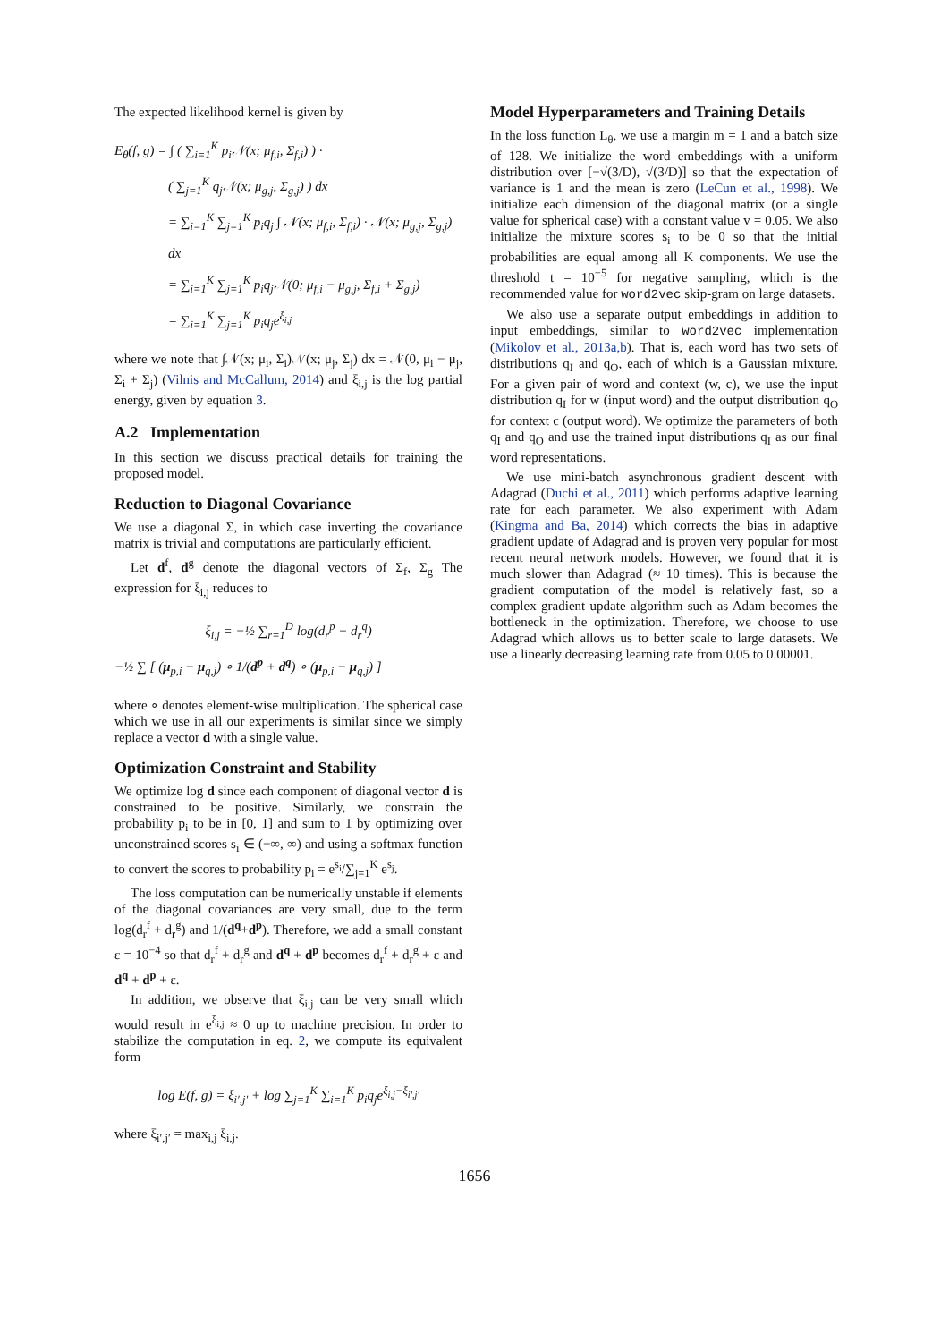The expected likelihood kernel is given by
E<sub>θ</sub>(f, g) = ∫ ( ∑<sub>i=1</sub><sup>K</sup> p<sub>i</sub>𝒩(x; μ<sub>f,i</sub>, Σ<sub>f,i</sub>) ) ·
( ∑<sub>j=1</sub><sup>K</sup> q<sub>j</sub>𝒩(x; μ<sub>g,j</sub>, Σ<sub>g,j</sub>) ) dx
= ∑<sub>i=1</sub><sup>K</sup> ∑<sub>j=1</sub><sup>K</sup> p<sub>i</sub>q<sub>j</sub> ∫ 𝒩(x; μ<sub>f,i</sub>, Σ<sub>f,i</sub>) · 𝒩(x; μ<sub>g,j</sub>, Σ<sub>g,j</sub>) dx
= ∑<sub>i=1</sub><sup>K</sup> ∑<sub>j=1</sub><sup>K</sup> p<sub>i</sub>q<sub>j</sub>𝒩(0; μ<sub>f,i</sub> − μ<sub>g,j</sub>, Σ<sub>f,i</sub> + Σ<sub>g,j</sub>)
= ∑<sub>i=1</sub><sup>K</sup> ∑<sub>j=1</sub><sup>K</sup> p<sub>i</sub>q<sub>j</sub>e<sup>ξ<sub>i,j</sub></sup>
where we note that ∫𝒩(x; μ<sub>i</sub>, Σ<sub>i</sub>)𝒩(x; μ<sub>j</sub>, Σ<sub>j</sub>) dx = 𝒩(0, μ<sub>i</sub> − μ<sub>j</sub>, Σ<sub>i</sub> + Σ<sub>j</sub>) (Vilnis and McCallum, 2014) and ξ<sub>i,j</sub> is the log partial energy, given by equation 3.
A.2 Implementation
In this section we discuss practical details for training the proposed model.
Reduction to Diagonal Covariance
We use a diagonal Σ, in which case inverting the covariance matrix is trivial and computations are particularly efficient.
Let d<sup>f</sup>, d<sup>g</sup> denote the diagonal vectors of Σ<sub>f</sub>, Σ<sub>g</sub> The expression for ξ<sub>i,j</sub> reduces to
ξ<sub>i,j</sub> = −½ ∑<sub>r=1</sub><sup>D</sup> log(d<sub>r</sub><sup>p</sup> + d<sub>r</sub><sup>q</sup>)
−½ ∑ [ (μ<sub>p,i</sub> − μ<sub>q,j</sub>) ∘ 1/(d<sup>p</sup> + d<sup>q</sup>) ∘ (μ<sub>p,i</sub> − μ<sub>q,j</sub>) ]
where ∘ denotes element-wise multiplication. The spherical case which we use in all our experiments is similar since we simply replace a vector d with a single value.
Optimization Constraint and Stability
We optimize log d since each component of diagonal vector d is constrained to be positive. Similarly, we constrain the probability p<sub>i</sub> to be in [0, 1] and sum to 1 by optimizing over unconstrained scores s<sub>i</sub> ∈ (−∞, ∞) and using a softmax function to convert the scores to probability p<sub>i</sub> = e<sup>s<sub>i</sub></sup>/∑<sub>j=1</sub><sup>K</sup> e<sup>s<sub>j</sub></sup>.
The loss computation can be numerically unstable if elements of the diagonal covariances are very small, due to the term log(d<sub>r</sub><sup>f</sup> + d<sub>r</sub><sup>g</sup>) and 1/(d<sup>q</sup>+d<sup>p</sup>). Therefore, we add a small constant ε = 10<sup>−4</sup> so that d<sub>r</sub><sup>f</sup> + d<sub>r</sub><sup>g</sup> and d<sup>q</sup> + d<sup>p</sup> becomes d<sub>r</sub><sup>f</sup> + d<sub>r</sub><sup>g</sup> + ε and d<sup>q</sup> + d<sup>p</sup> + ε.
In addition, we observe that ξ<sub>i,j</sub> can be very small which would result in e<sup>ξ<sub>i,j</sub></sup> ≈ 0 up to machine precision. In order to stabilize the computation in eq. 2, we compute its equivalent form
log E(f, g) = ξ<sub>i′,j′</sub> + log ∑<sub>j=1</sub><sup>K</sup> ∑<sub>i=1</sub><sup>K</sup> p<sub>i</sub>q<sub>j</sub>e<sup>ξ<sub>i,j</sub>−ξ<sub>i′,j′</sub></sup>
where ξ<sub>i′,j′</sub> = max<sub>i,j</sub> ξ<sub>i,j</sub>.
Model Hyperparameters and Training Details
In the loss function L<sub>θ</sub>, we use a margin m = 1 and a batch size of 128. We initialize the word embeddings with a uniform distribution over [−√(3/D), √(3/D)] so that the expectation of variance is 1 and the mean is zero (LeCun et al., 1998). We initialize each dimension of the diagonal matrix (or a single value for spherical case) with a constant value v = 0.05. We also initialize the mixture scores s<sub>i</sub> to be 0 so that the initial probabilities are equal among all K components. We use the threshold t = 10<sup>−5</sup> for negative sampling, which is the recommended value for word2vec skip-gram on large datasets.
We also use a separate output embeddings in addition to input embeddings, similar to word2vec implementation (Mikolov et al., 2013a,b). That is, each word has two sets of distributions q<sub>I</sub> and q<sub>O</sub>, each of which is a Gaussian mixture. For a given pair of word and context (w, c), we use the input distribution q<sub>I</sub> for w (input word) and the output distribution q<sub>O</sub> for context c (output word). We optimize the parameters of both q<sub>I</sub> and q<sub>O</sub> and use the trained input distributions q<sub>I</sub> as our final word representations.
We use mini-batch asynchronous gradient descent with Adagrad (Duchi et al., 2011) which performs adaptive learning rate for each parameter. We also experiment with Adam (Kingma and Ba, 2014) which corrects the bias in adaptive gradient update of Adagrad and is proven very popular for most recent neural network models. However, we found that it is much slower than Adagrad (≈ 10 times). This is because the gradient computation of the model is relatively fast, so a complex gradient update algorithm such as Adam becomes the bottleneck in the optimization. Therefore, we choose to use Adagrad which allows us to better scale to large datasets. We use a linearly decreasing learning rate from 0.05 to 0.00001.
1656